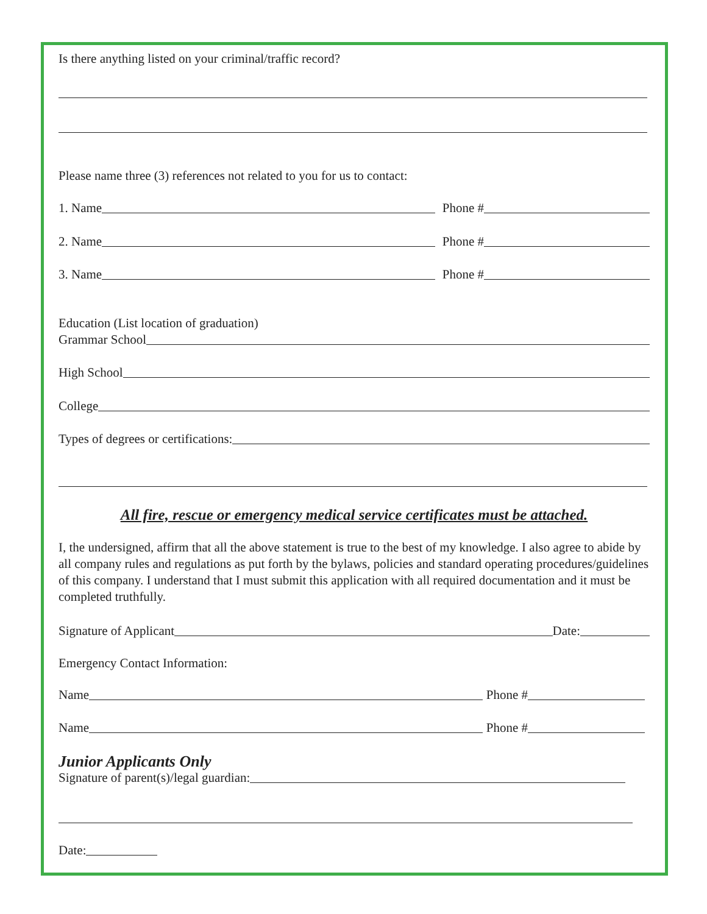Is there anything listed on your criminal/traffic record?
Please name three (3) references not related to you for us to contact:
1. Name Phone #
2. Name Phone #
3. Name Phone #
Education (List location of graduation)
Grammar School
High School
College
Types of degrees or certifications:
All fire, rescue or emergency medical service certificates must be attached.
I, the undersigned, affirm that all the above statement is true to the best of my knowledge. I also agree to abide by all company rules and regulations as put forth by the bylaws, policies and standard operating procedures/guidelines of this company. I understand that I must submit this application with all required documentation and it must be completed truthfully.
Signature of Applicant Date:
Emergency Contact Information:
Name Phone #
Name Phone #
Junior Applicants Only
Signature of parent(s)/legal guardian:
Date: